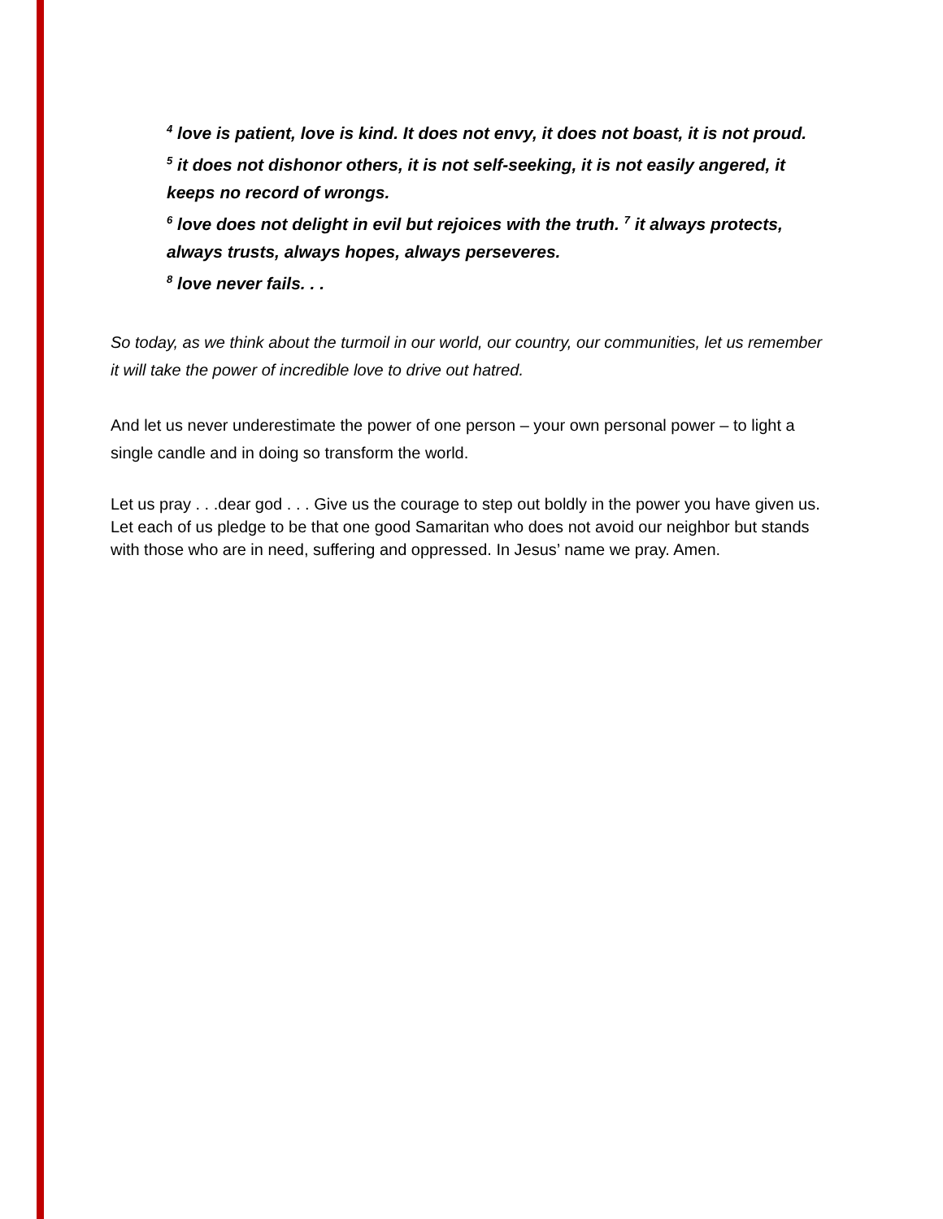<sup>4</sup> love is patient, love is kind. It does not envy, it does not boast, it is not proud.
<sup>5</sup> it does not dishonor others, it is not self-seeking, it is not easily angered, it keeps no record of wrongs.
<sup>6</sup> love does not delight in evil but rejoices with the truth. <sup>7</sup> it always protects, always trusts, always hopes, always perseveres.
<sup>8</sup> love never fails. . .
So today, as we think about the turmoil in our world, our country, our communities, let us remember it will take the power of incredible love to drive out hatred.
And let us never underestimate the power of one person – your own personal power – to light a single candle and in doing so transform the world.
Let us pray . . .dear god . . . Give us the courage to step out boldly in the power you have given us. Let each of us pledge to be that one good Samaritan who does not avoid our neighbor but stands with those who are in need, suffering and oppressed. In Jesus’ name we pray. Amen.